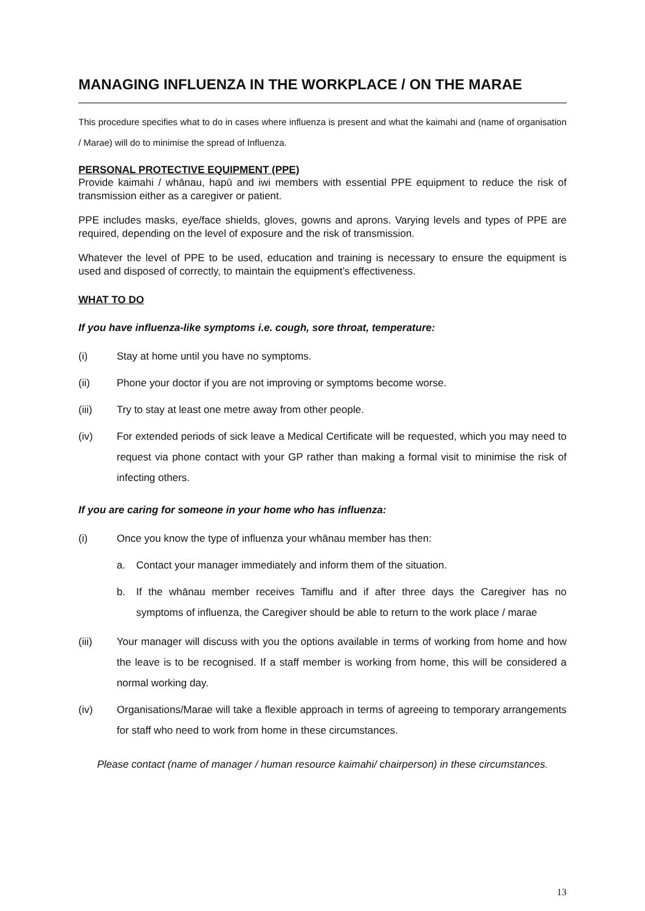MANAGING INFLUENZA IN THE WORKPLACE / ON THE MARAE
This procedure specifies what to do in cases where influenza is present and what the kaimahi and (name of organisation / Marae) will do to minimise the spread of Influenza.
PERSONAL PROTECTIVE EQUIPMENT (PPE)
Provide kaimahi / whānau, hapū and iwi members with essential PPE equipment to reduce the risk of transmission either as a caregiver or patient.
PPE includes masks, eye/face shields, gloves, gowns and aprons. Varying levels and types of PPE are required, depending on the level of exposure and the risk of transmission.
Whatever the level of PPE to be used, education and training is necessary to ensure the equipment is used and disposed of correctly, to maintain the equipment’s effectiveness.
WHAT TO DO
If you have influenza-like symptoms i.e. cough, sore throat, temperature:
(i) Stay at home until you have no symptoms.
(ii) Phone your doctor if you are not improving or symptoms become worse.
(iii) Try to stay at least one metre away from other people.
(iv) For extended periods of sick leave a Medical Certificate will be requested, which you may need to request via phone contact with your GP rather than making a formal visit to minimise the risk of infecting others.
If you are caring for someone in your home who has influenza:
(i) Once you know the type of influenza your whānau member has then:
a. Contact your manager immediately and inform them of the situation.
b. If the whānau member receives Tamiflu and if after three days the Caregiver has no symptoms of influenza, the Caregiver should be able to return to the work place / marae
(iii) Your manager will discuss with you the options available in terms of working from home and how the leave is to be recognised. If a staff member is working from home, this will be considered a normal working day.
(iv) Organisations/Marae will take a flexible approach in terms of agreeing to temporary arrangements for staff who need to work from home in these circumstances.
Please contact (name of manager / human resource kaimahi/ chairperson) in these circumstances.
13